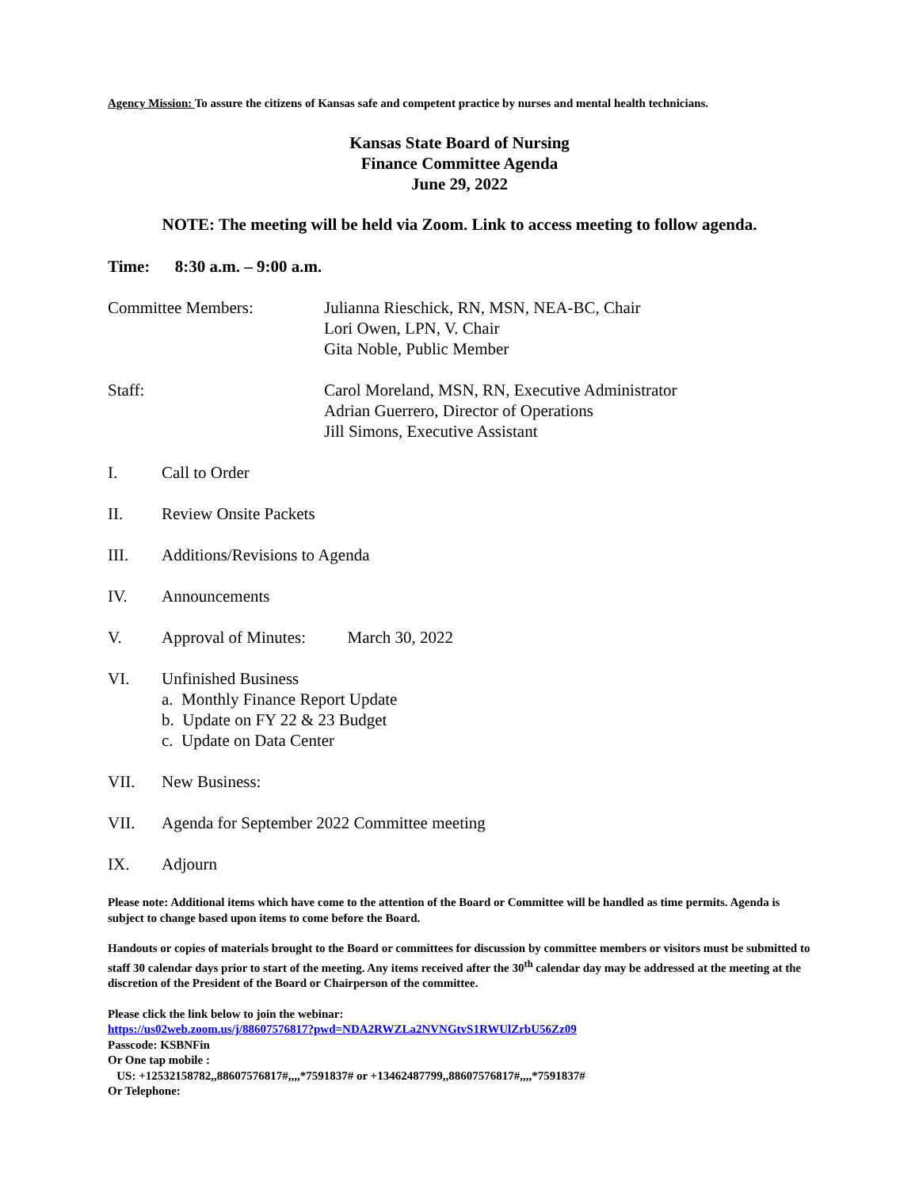Agency Mission: To assure the citizens of Kansas safe and competent practice by nurses and mental health technicians.
Kansas State Board of Nursing
Finance Committee Agenda
June 29, 2022
NOTE: The meeting will be held via Zoom. Link to access meeting to follow agenda.
Time: 8:30 a.m. – 9:00 a.m.
Committee Members: Julianna Rieschick, RN, MSN, NEA-BC, Chair
Lori Owen, LPN, V. Chair
Gita Noble, Public Member
Staff: Carol Moreland, MSN, RN, Executive Administrator
Adrian Guerrero, Director of Operations
Jill Simons, Executive Assistant
I. Call to Order
II. Review Onsite Packets
III. Additions/Revisions to Agenda
IV. Announcements
V. Approval of Minutes: March 30, 2022
VI. Unfinished Business
a. Monthly Finance Report Update
b. Update on FY 22 & 23 Budget
c. Update on Data Center
VII. New Business:
VII. Agenda for September 2022 Committee meeting
IX. Adjourn
Please note: Additional items which have come to the attention of the Board or Committee will be handled as time permits. Agenda is subject to change based upon items to come before the Board.
Handouts or copies of materials brought to the Board or committees for discussion by committee members or visitors must be submitted to staff 30 calendar days prior to start of the meeting. Any items received after the 30<sup>th</sup> calendar day may be addressed at the meeting at the discretion of the President of the Board or Chairperson of the committee.
Please click the link below to join the webinar:
https://us02web.zoom.us/j/88607576817?pwd=NDA2RWZLa2NVNGtvS1RWUlZrbU56Zz09
Passcode: KSBNFin
Or One tap mobile :
US: +12532158782,,88607576817#,,,,*7591837# or +13462487799,,88607576817#,,,,*7591837#
Or Telephone: